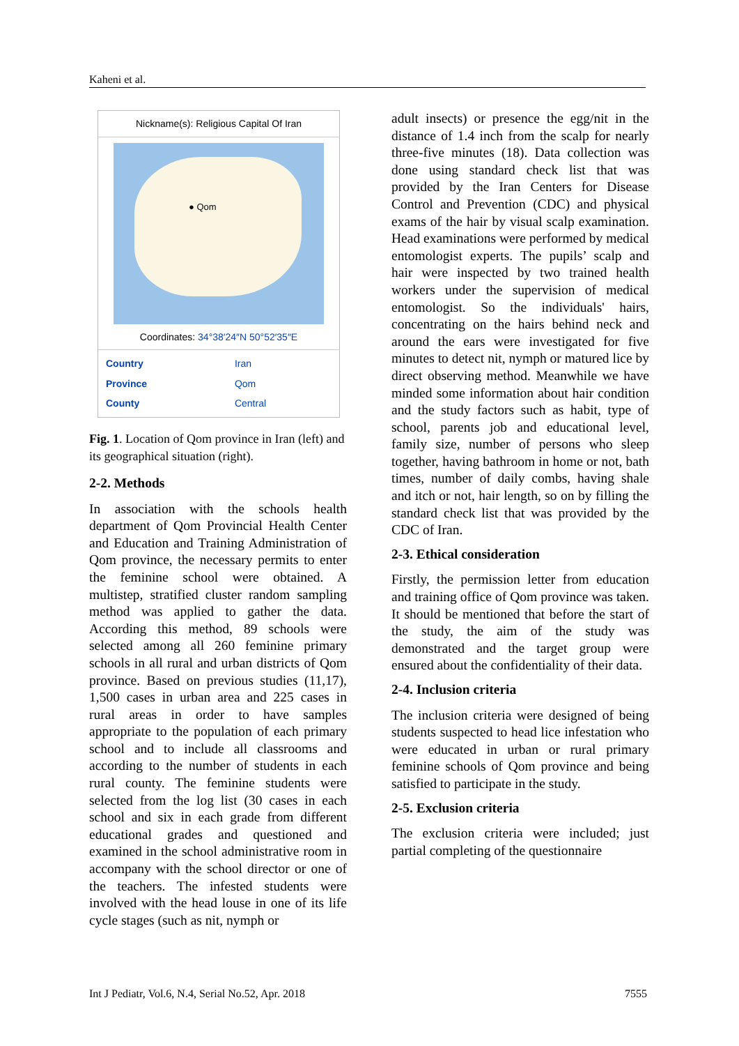Kaheni et al.
Nickname(s): Religious Capital Of Iran
● Qom
Coordinates: 34°38′24″N 50°52′35″E
| Country | Iran |
| Province | Qom |
| County | Central |
Fig. 1. Location of Qom province in Iran (left) and its geographical situation (right).
2-2. Methods
In association with the schools health department of Qom Provincial Health Center and Education and Training Administration of Qom province, the necessary permits to enter the feminine school were obtained. A multistep, stratified cluster random sampling method was applied to gather the data. According this method, 89 schools were selected among all 260 feminine primary schools in all rural and urban districts of Qom province. Based on previous studies (11,17), 1,500 cases in urban area and 225 cases in rural areas in order to have samples appropriate to the population of each primary school and to include all classrooms and according to the number of students in each rural county. The feminine students were selected from the log list (30 cases in each school and six in each grade from different educational grades and questioned and examined in the school administrative room in accompany with the school director or one of the teachers. The infested students were involved with the head louse in one of its life cycle stages (such as nit, nymph or
adult insects) or presence the egg/nit in the distance of 1.4 inch from the scalp for nearly three-five minutes (18). Data collection was done using standard check list that was provided by the Iran Centers for Disease Control and Prevention (CDC) and physical exams of the hair by visual scalp examination. Head examinations were performed by medical entomologist experts. The pupils’ scalp and hair were inspected by two trained health workers under the supervision of medical entomologist. So the individuals' hairs, concentrating on the hairs behind neck and around the ears were investigated for five minutes to detect nit, nymph or matured lice by direct observing method. Meanwhile we have minded some information about hair condition and the study factors such as habit, type of school, parents job and educational level, family size, number of persons who sleep together, having bathroom in home or not, bath times, number of daily combs, having shale and itch or not, hair length, so on by filling the standard check list that was provided by the CDC of Iran.
2-3. Ethical consideration
Firstly, the permission letter from education and training office of Qom province was taken. It should be mentioned that before the start of the study, the aim of the study was demonstrated and the target group were ensured about the confidentiality of their data.
2-4. Inclusion criteria
The inclusion criteria were designed of being students suspected to head lice infestation who were educated in urban or rural primary feminine schools of Qom province and being satisfied to participate in the study.
2-5. Exclusion criteria
The exclusion criteria were included; just partial completing of the questionnaire
Int J Pediatr, Vol.6, N.4, Serial No.52, Apr. 2018 7555